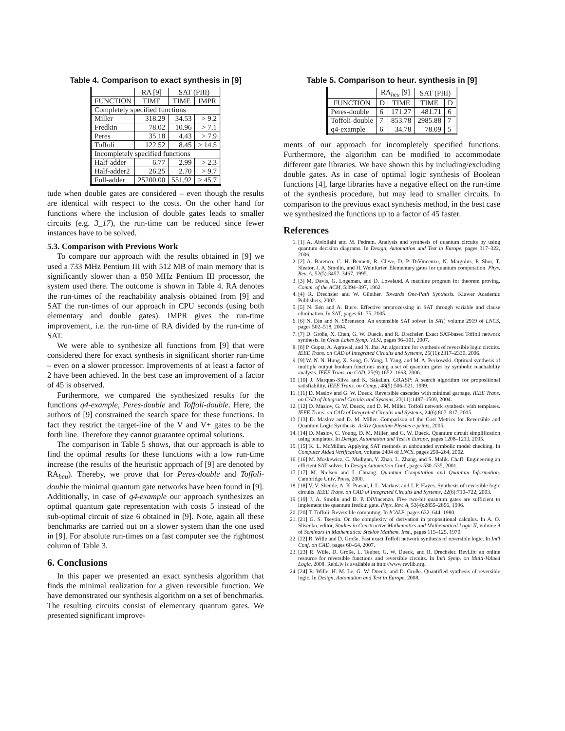Table 4. Comparison to exact synthesis in [9]
| | RA [9] | SAT (PIII) | |
| --- | --- | --- | --- |
| FUNCTION | TIME | TIME | IMPR |
| Completely specified functions | | | |
| Miller | 318.29 | 34.53 | > 9.2 |
| Fredkin | 78.02 | 10.96 | > 7.1 |
| Peres | 35.18 | 4.43 | > 7.9 |
| Toffoli | 122.52 | 8.45 | > 14.5 |
| Incompletely specified functions | | | |
| Half-adder | 6.77 | 2.99 | > 2.3 |
| Half-adder2 | 26.25 | 2.70 | > 9.7 |
| Full-adder | 25200.00 | 551.92 | > 45.7 |
tude when double gates are considered – even though the results are identical with respect to the costs. On the other hand for functions where the inclusion of double gates leads to smaller circuits (e.g. 3_17), the run-time can be reduced since fewer instances have to be solved.
5.3. Comparison with Previous Work
To compare our approach with the results obtained in [9] we used a 733 MHz Pentium III with 512 MB of main memory that is significantly slower than a 850 MHz Pentium III processor, the system used there. The outcome is shown in Table 4. RA denotes the run-times of the reachability analysis obtained from [9] and SAT the run-times of our approach in CPU seconds (using both elementary and double gates). IMPR gives the run-time improvement, i.e. the run-time of RA divided by the run-time of SAT.
We were able to synthesize all functions from [9] that were considered there for exact synthesis in significant shorter run-time – even on a slower processor. Improvements of at least a factor of 2 have been achieved. In the best case an improvement of a factor of 45 is observed.
Furthermore, we compared the synthesized results for the functions q4-example, Peres-double and Toffoli-double. Here, the authors of [9] constrained the search space for these functions. In fact they restrict the target-line of the V and V+ gates to be the forth line. Therefore they cannot guarantee optimal solutions.
The comparison in Table 5 shows, that our approach is able to find the optimal results for these functions with a low run-time increase (the results of the heuristic approach of [9] are denoted by RA<sub>heu</sub>). Thereby, we prove that for Peres-double and Toffoli-double the minimal quantum gate networks have been found in [9]. Additionally, in case of q4-example our approach synthesizes an optimal quantum gate representation with costs 5 instead of the sub-optimal circuit of size 6 obtained in [9]. Note, again all these benchmarks are carried out on a slower system than the one used in [9]. For absolute run-times on a fast computer see the rightmost column of Table 3.
6. Conclusions
In this paper we presented an exact synthesis algorithm that finds the minimal realization for a given reversible function. We have demonstrated our synthesis algorithm on a set of benchmarks. The resulting circuits consist of elementary quantum gates. We presented significant improve-
Table 5. Comparison to heur. synthesis in [9]
| | RA<sub>heu</sub> [9] | | SAT (PIII) | |
| --- | --- | --- | --- | --- |
| FUNCTION | D | TIME | TIME | D |
| Peres-double | 6 | 171.27 | 481.71 | 6 |
| Toffoli-double | 7 | 853.78 | 2985.88 | 7 |
| q4-example | 6 | 34.78 | 78.09 | 5 |
ments of our approach for incompletely specified functions. Furthermore, the algorithm can be modified to accommodate different gate libraries. We have shown this by including/excluding double gates. As in case of optimal logic synthesis of Boolean functions [4], large libraries have a negative effect on the run-time of the synthesis procedure, but may lead to smaller circuits. In comparison to the previous exact synthesis method, in the best case we synthesized the functions up to a factor of 45 faster.
References
1. [1] A. Abdollahi and M. Pedram. Analysis and synthesis of quantum circuits by using quantum decision diagrams. In Design, Automation and Test in Europe, pages 317–322, 2006.
2. [2] A. Barenco, C. H. Bennett, R. Cleve, D. P. DiVincenzo, N. Margolus, P. Shor, T. Sleator, J. A. Smolin, and H. Weinfurter. Elementary gates for quantum computation. Phys. Rev. A, 52(5):3457–3467, 1995.
3. [3] M. Davis, G. Logeman, and D. Loveland. A machine program for theorem proving. Comm. of the ACM, 5:394–397, 1962.
4. [4] R. Drechsler and W. Günther. Towards One-Path Synthesis. Kluwer Academic Publishers, 2002.
5. [5] N. Eén and A. Biere. Effective preprocessing in SAT through variable and clause elimination. In SAT, pages 61–75, 2005.
6. [6] N. Eén and N. Sörensson. An extensible SAT solver. In SAT, volume 2919 of LNCS, pages 502–518, 2004.
7. [7] D. Große, X. Chen, G. W. Dueck, and R. Drechsler. Exact SAT-based Toffoli network synthesis. In Great Lakes Symp. VLSI, pages 96–101, 2007.
8. [8] P. Gupta, A. Agrawal, and N. Jha. An algorithm for synthesis of reversible logic circuits. IEEE Trans. on CAD of Integrated Circuits and Systems, 25(11):2317–2330, 2006.
9. [9] W. N. N. Hung, X. Song, G. Yang, J. Yang, and M. A. Perkowski. Optimal synthesis of multiple output boolean functions using a set of quantum gates by symbolic reachability analysis. IEEE Trans. on CAD, 25(9):1652–1663, 2006.
10. [10] J. Marques-Silva and K. Sakallah. GRASP: A search algorithm for propositional satisfiability. IEEE Trans. on Comp., 48(5):506–521, 1999.
11. [11] D. Maslov and G. W. Dueck. Reversible cascades with minimal garbage. IEEE Trans. on CAD of Integrated Circuits and Systems, 23(11):1497–1509, 2004.
12. [12] D. Maslov, G. W. Dueck, and D. M. Miller. Toffoli network synthesis with templates. IEEE Trans. on CAD of Integrated Circuits and Systems, 24(6):807–817, 2005.
13. [13] D. Maslov and D. M. Miller. Comparison of the Cost Metrics for Reversible and Quantum Logic Synthesis. ArXiv Quantum Physics e-prints, 2005.
14. [14] D. Maslov, C. Young, D. M. Miller, and G. W. Dueck. Quantum circuit simplification using templates. In Design, Automation and Test in Europe, pages 1208–1213, 2005.
15. [15] K. L. McMillan. Applying SAT methods in unbounded symbolic model checking. In Computer Aided Verification, volume 2404 of LNCS, pages 250–264, 2002.
16. [16] M. Moskewicz, C. Madigan, Y. Zhao, L. Zhang, and S. Malik. Chaff: Engineering an efficient SAT solver. In Design Automation Conf., pages 530–535, 2001.
17. [17] M. Nielsen and I. Chuang. Quantum Computation and Quantum Information. Cambridge Univ. Press, 2000.
18. [18] V. V. Shende, A. K. Prasad, I. L. Markov, and J. P. Hayes. Synthesis of reversible logic circuits. IEEE Trans. on CAD of Integrated Circuits and Systems, 22(6):710–722, 2003.
19. [19] J. A. Smolin and D. P. DiVincenzo. Five two-bit quantum gates are sufficient to implement the quantum fredkin gate. Phys. Rev. A, 53(4):2855–2856, 1996.
20. [20] T. Toffoli. Reversible computing. In ICALP, pages 632–644, 1980.
21. [21] G. S. Tseytin. On the complexity of derivation in propositional calculus. In A. O. Slisenko, editor, Studies in Constructive Mathematics and Mathematical Logic II, volume 8 of Seminars in Mathematics: Steklov Mathem. Inst., pages 115–125. 1970.
22. [22] R. Wille and D. Große. Fast exact Toffoli network synthesis of reversible logic. In Int'l Conf. on CAD, pages 60–64, 2007.
23. [23] R. Wille, D. Große, L. Teuber, G. W. Dueck, and R. Drechsler. RevLib: an online resource for reversible functions and reversible circuits. In Int'l Symp. on Multi-Valued Logic, 2008. RebLiv is available at http://www.revlib.org.
24. [24] R. Wille, H. M. Le, G. W. Dueck, and D. Große. Quantified synthesis of reversible logic. In Design, Automation and Test in Europe, 2008.